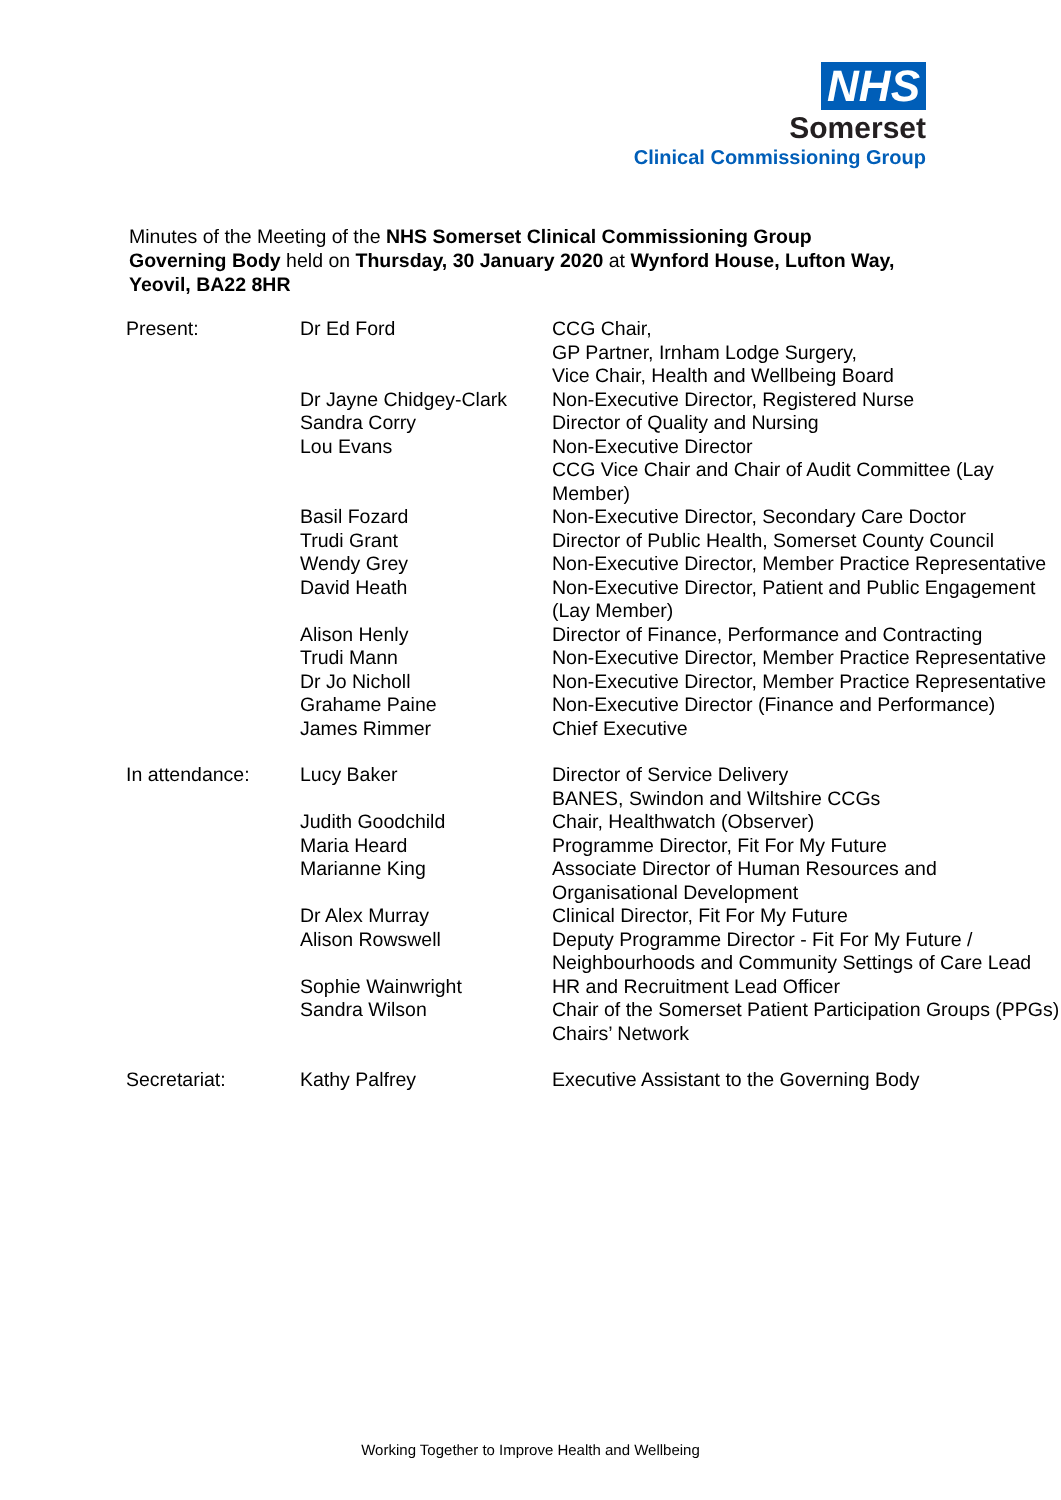NHS
Somerset
Clinical Commissioning Group
Minutes of the Meeting of the NHS Somerset Clinical Commissioning Group Governing Body held on Thursday, 30 January 2020 at Wynford House, Lufton Way, Yeovil, BA22 8HR
| Present: | Dr Ed Ford | CCG Chair, GP Partner, Irnham Lodge Surgery, Vice Chair, Health and Wellbeing Board |
| | Dr Jayne Chidgey-Clark | Non-Executive Director, Registered Nurse |
| | Sandra Corry | Director of Quality and Nursing |
| | Lou Evans | Non-Executive Director CCG Vice Chair and Chair of Audit Committee (Lay Member) |
| | Basil Fozard | Non-Executive Director, Secondary Care Doctor |
| | Trudi Grant | Director of Public Health, Somerset County Council |
| | Wendy Grey | Non-Executive Director, Member Practice Representative |
| | David Heath | Non-Executive Director, Patient and Public Engagement (Lay Member) |
| | Alison Henly | Director of Finance, Performance and Contracting |
| | Trudi Mann | Non-Executive Director, Member Practice Representative |
| | Dr Jo Nicholl | Non-Executive Director, Member Practice Representative |
| | Grahame Paine | Non-Executive Director (Finance and Performance) |
| | James Rimmer | Chief Executive |
| In attendance: | Lucy Baker | Director of Service Delivery BANES, Swindon and Wiltshire CCGs |
| | Judith Goodchild | Chair, Healthwatch (Observer) |
| | Maria Heard | Programme Director, Fit For My Future |
| | Marianne King | Associate Director of Human Resources and Organisational Development |
| | Dr Alex Murray | Clinical Director, Fit For My Future |
| | Alison Rowswell | Deputy Programme Director - Fit For My Future / Neighbourhoods and Community Settings of Care Lead |
| | Sophie Wainwright | HR and Recruitment Lead Officer |
| | Sandra Wilson | Chair of the Somerset Patient Participation Groups (PPGs) Chairs’ Network |
| Secretariat: | Kathy Palfrey | Executive Assistant to the Governing Body |
Working Together to Improve Health and Wellbeing